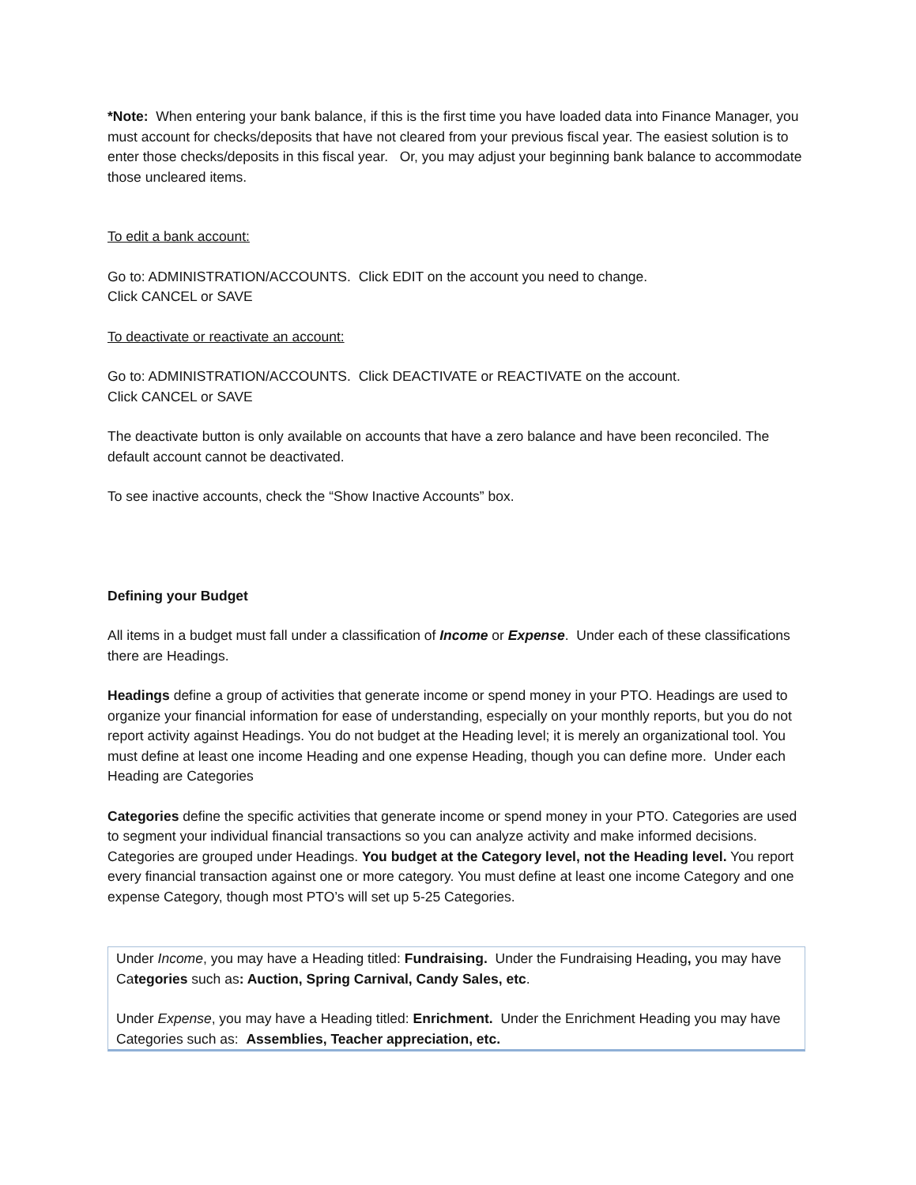*Note: When entering your bank balance, if this is the first time you have loaded data into Finance Manager, you must account for checks/deposits that have not cleared from your previous fiscal year. The easiest solution is to enter those checks/deposits in this fiscal year. Or, you may adjust your beginning bank balance to accommodate those uncleared items.
To edit a bank account:
Go to: ADMINISTRATION/ACCOUNTS. Click EDIT on the account you need to change.
Click CANCEL or SAVE
To deactivate or reactivate an account:
Go to: ADMINISTRATION/ACCOUNTS. Click DEACTIVATE or REACTIVATE on the account.
Click CANCEL or SAVE
The deactivate button is only available on accounts that have a zero balance and have been reconciled. The default account cannot be deactivated.
To see inactive accounts, check the “Show Inactive Accounts” box.
Defining your Budget
All items in a budget must fall under a classification of Income or Expense. Under each of these classifications there are Headings.
Headings define a group of activities that generate income or spend money in your PTO. Headings are used to organize your financial information for ease of understanding, especially on your monthly reports, but you do not report activity against Headings. You do not budget at the Heading level; it is merely an organizational tool. You must define at least one income Heading and one expense Heading, though you can define more. Under each Heading are Categories
Categories define the specific activities that generate income or spend money in your PTO. Categories are used to segment your individual financial transactions so you can analyze activity and make informed decisions. Categories are grouped under Headings. You budget at the Category level, not the Heading level. You report every financial transaction against one or more category. You must define at least one income Category and one expense Category, though most PTO’s will set up 5-25 Categories.
Under Income, you may have a Heading titled: Fundraising. Under the Fundraising Heading, you may have Categories such as: Auction, Spring Carnival, Candy Sales, etc.
Under Expense, you may have a Heading titled: Enrichment. Under the Enrichment Heading you may have Categories such as: Assemblies, Teacher appreciation, etc.